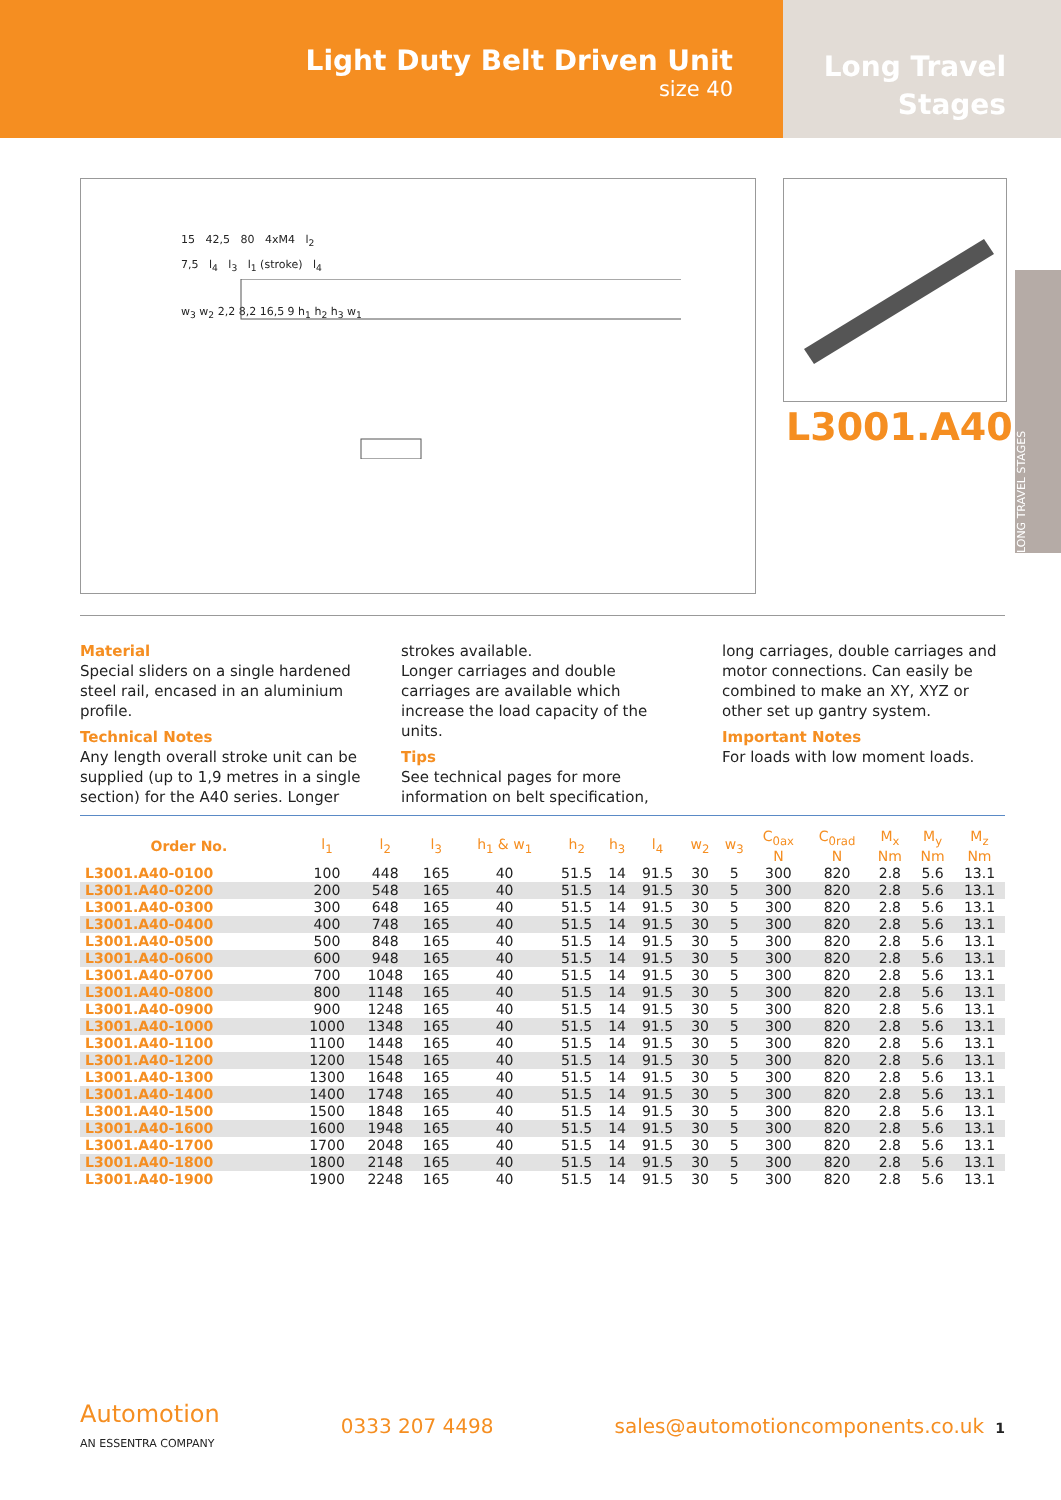Light Duty Belt Driven Unit
size 40
Long Travel
Stages
15 42,5 80 4xM4 l<sub>2</sub>
7,5 l<sub>4</sub> l<sub>3</sub> l<sub>1</sub> (stroke) l<sub>4</sub>
w<sub>3</sub> w<sub>2</sub> 2,2 8,2 16,5 9 h<sub>1</sub> h<sub>2</sub> h<sub>3</sub> w<sub>1</sub>
L3001.A40
LONG TRAVEL STAGES
Material
Special sliders on a single hardened steel rail, encased in an aluminium profile.
Technical Notes
Any length overall stroke unit can be supplied (up to 1,9 metres in a single section) for the A40 series. Longer strokes available.
Longer carriages and double carriages are available which increase the load capacity of the units.
Tips
See technical pages for more information on belt specification, long carriages, double carriages and motor connections. Can easily be combined to make an XY, XYZ or other set up gantry system.
Important Notes
For loads with low moment loads.
| Order No. | l<sub>1</sub> | l<sub>2</sub> | l<sub>3</sub> | h<sub>1</sub> & w<sub>1</sub> | h<sub>2</sub> | h<sub>3</sub> | l<sub>4</sub> | w<sub>2</sub> | w<sub>3</sub> | C<sub>0ax</sub> N | C<sub>0rad</sub> N | M<sub>x</sub> Nm | M<sub>y</sub> Nm | M<sub>z</sub> Nm |
| --- | --- | --- | --- | --- | --- | --- | --- | --- | --- | --- | --- | --- | --- | --- |
| L3001.A40-0100 | 100 | 448 | 165 | 40 | 51.5 | 14 | 91.5 | 30 | 5 | 300 | 820 | 2.8 | 5.6 | 13.1 |
| L3001.A40-0200 | 200 | 548 | 165 | 40 | 51.5 | 14 | 91.5 | 30 | 5 | 300 | 820 | 2.8 | 5.6 | 13.1 |
| L3001.A40-0300 | 300 | 648 | 165 | 40 | 51.5 | 14 | 91.5 | 30 | 5 | 300 | 820 | 2.8 | 5.6 | 13.1 |
| L3001.A40-0400 | 400 | 748 | 165 | 40 | 51.5 | 14 | 91.5 | 30 | 5 | 300 | 820 | 2.8 | 5.6 | 13.1 |
| L3001.A40-0500 | 500 | 848 | 165 | 40 | 51.5 | 14 | 91.5 | 30 | 5 | 300 | 820 | 2.8 | 5.6 | 13.1 |
| L3001.A40-0600 | 600 | 948 | 165 | 40 | 51.5 | 14 | 91.5 | 30 | 5 | 300 | 820 | 2.8 | 5.6 | 13.1 |
| L3001.A40-0700 | 700 | 1048 | 165 | 40 | 51.5 | 14 | 91.5 | 30 | 5 | 300 | 820 | 2.8 | 5.6 | 13.1 |
| L3001.A40-0800 | 800 | 1148 | 165 | 40 | 51.5 | 14 | 91.5 | 30 | 5 | 300 | 820 | 2.8 | 5.6 | 13.1 |
| L3001.A40-0900 | 900 | 1248 | 165 | 40 | 51.5 | 14 | 91.5 | 30 | 5 | 300 | 820 | 2.8 | 5.6 | 13.1 |
| L3001.A40-1000 | 1000 | 1348 | 165 | 40 | 51.5 | 14 | 91.5 | 30 | 5 | 300 | 820 | 2.8 | 5.6 | 13.1 |
| L3001.A40-1100 | 1100 | 1448 | 165 | 40 | 51.5 | 14 | 91.5 | 30 | 5 | 300 | 820 | 2.8 | 5.6 | 13.1 |
| L3001.A40-1200 | 1200 | 1548 | 165 | 40 | 51.5 | 14 | 91.5 | 30 | 5 | 300 | 820 | 2.8 | 5.6 | 13.1 |
| L3001.A40-1300 | 1300 | 1648 | 165 | 40 | 51.5 | 14 | 91.5 | 30 | 5 | 300 | 820 | 2.8 | 5.6 | 13.1 |
| L3001.A40-1400 | 1400 | 1748 | 165 | 40 | 51.5 | 14 | 91.5 | 30 | 5 | 300 | 820 | 2.8 | 5.6 | 13.1 |
| L3001.A40-1500 | 1500 | 1848 | 165 | 40 | 51.5 | 14 | 91.5 | 30 | 5 | 300 | 820 | 2.8 | 5.6 | 13.1 |
| L3001.A40-1600 | 1600 | 1948 | 165 | 40 | 51.5 | 14 | 91.5 | 30 | 5 | 300 | 820 | 2.8 | 5.6 | 13.1 |
| L3001.A40-1700 | 1700 | 2048 | 165 | 40 | 51.5 | 14 | 91.5 | 30 | 5 | 300 | 820 | 2.8 | 5.6 | 13.1 |
| L3001.A40-1800 | 1800 | 2148 | 165 | 40 | 51.5 | 14 | 91.5 | 30 | 5 | 300 | 820 | 2.8 | 5.6 | 13.1 |
| L3001.A40-1900 | 1900 | 2248 | 165 | 40 | 51.5 | 14 | 91.5 | 30 | 5 | 300 | 820 | 2.8 | 5.6 | 13.1 |
Automotion
AN ESSENTRA COMPANY
0333 207 4498 sales@automotioncomponents.co.uk 1